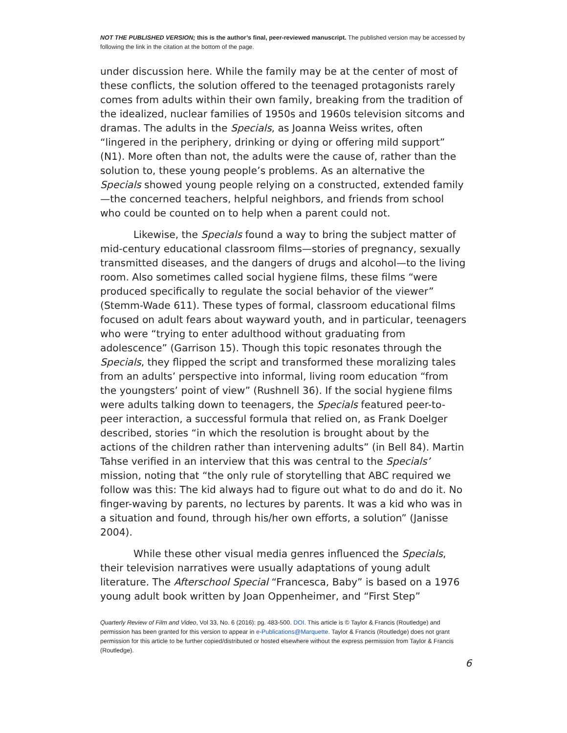NOT THE PUBLISHED VERSION; this is the author’s final, peer-reviewed manuscript. The published version may be accessed by following the link in the citation at the bottom of the page.
under discussion here. While the family may be at the center of most of these conflicts, the solution offered to the teenaged protagonists rarely comes from adults within their own family, breaking from the tradition of the idealized, nuclear families of 1950s and 1960s television sitcoms and dramas. The adults in the Specials, as Joanna Weiss writes, often “lingered in the periphery, drinking or dying or offering mild support” (N1). More often than not, the adults were the cause of, rather than the solution to, these young people’s problems. As an alternative the Specials showed young people relying on a constructed, extended family—the concerned teachers, helpful neighbors, and friends from school who could be counted on to help when a parent could not.
Likewise, the Specials found a way to bring the subject matter of mid-century educational classroom films—stories of pregnancy, sexually transmitted diseases, and the dangers of drugs and alcohol—to the living room. Also sometimes called social hygiene films, these films “were produced specifically to regulate the social behavior of the viewer” (Stemm-Wade 611). These types of formal, classroom educational films focused on adult fears about wayward youth, and in particular, teenagers who were “trying to enter adulthood without graduating from adolescence” (Garrison 15). Though this topic resonates through the Specials, they flipped the script and transformed these moralizing tales from an adults’ perspective into informal, living room education “from the youngsters’ point of view” (Rushnell 36). If the social hygiene films were adults talking down to teenagers, the Specials featured peer-to-peer interaction, a successful formula that relied on, as Frank Doelger described, stories “in which the resolution is brought about by the actions of the children rather than intervening adults” (in Bell 84). Martin Tahse verified in an interview that this was central to the Specials’ mission, noting that “the only rule of storytelling that ABC required we follow was this: The kid always had to figure out what to do and do it. No finger-waving by parents, no lectures by parents. It was a kid who was in a situation and found, through his/her own efforts, a solution” (Janisse 2004).
While these other visual media genres influenced the Specials, their television narratives were usually adaptations of young adult literature. The Afterschool Special “Francesca, Baby” is based on a 1976 young adult book written by Joan Oppenheimer, and “First Step”
Quarterly Review of Film and Video, Vol 33, No. 6 (2016): pg. 483-500. DOI. This article is © Taylor & Francis (Routledge) and permission has been granted for this version to appear in e-Publications@Marquette. Taylor & Francis (Routledge) does not grant permission for this article to be further copied/distributed or hosted elsewhere without the express permission from Taylor & Francis (Routledge).
6